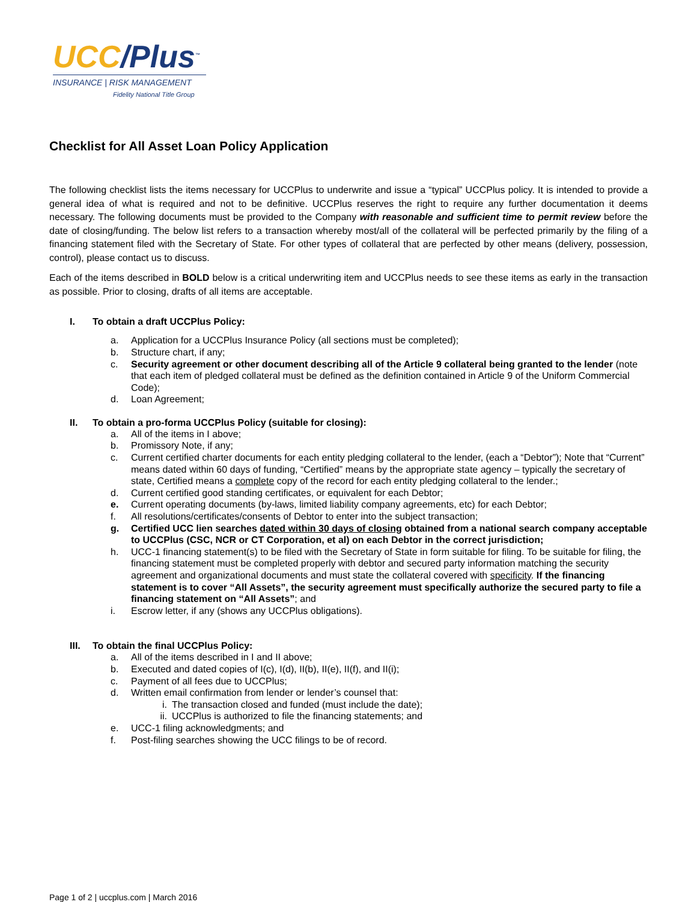UCC/Plus<sup>™</sup>
INSURANCE | RISK MANAGEMENT
Fidelity National Title Group
Checklist for All Asset Loan Policy Application
The following checklist lists the items necessary for UCCPlus to underwrite and issue a “typical” UCCPlus policy. It is intended to provide a general idea of what is required and not to be definitive. UCCPlus reserves the right to require any further documentation it deems necessary. The following documents must be provided to the Company with reasonable and sufficient time to permit review before the date of closing/funding. The below list refers to a transaction whereby most/all of the collateral will be perfected primarily by the filing of a financing statement filed with the Secretary of State. For other types of collateral that are perfected by other means (delivery, possession, control), please contact us to discuss.
Each of the items described in BOLD below is a critical underwriting item and UCCPlus needs to see these items as early in the transaction as possible. Prior to closing, drafts of all items are acceptable.
I. To obtain a draft UCCPlus Policy:
a. Application for a UCCPlus Insurance Policy (all sections must be completed);
b. Structure chart, if any;
c. Security agreement or other document describing all of the Article 9 collateral being granted to the lender (note that each item of pledged collateral must be defined as the definition contained in Article 9 of the Uniform Commercial Code);
d. Loan Agreement;
II. To obtain a pro-forma UCCPlus Policy (suitable for closing):
a. All of the items in I above;
b. Promissory Note, if any;
c. Current certified charter documents for each entity pledging collateral to the lender, (each a “Debtor”); Note that “Current” means dated within 60 days of funding, “Certified” means by the appropriate state agency – typically the secretary of state, Certified means a complete copy of the record for each entity pledging collateral to the lender.;
d. Current certified good standing certificates, or equivalent for each Debtor;
e. Current operating documents (by-laws, limited liability company agreements, etc) for each Debtor;
f. All resolutions/certificates/consents of Debtor to enter into the subject transaction;
g. Certified UCC lien searches dated within 30 days of closing obtained from a national search company acceptable to UCCPlus (CSC, NCR or CT Corporation, et al) on each Debtor in the correct jurisdiction;
h. UCC-1 financing statement(s) to be filed with the Secretary of State in form suitable for filing. To be suitable for filing, the financing statement must be completed properly with debtor and secured party information matching the security agreement and organizational documents and must state the collateral covered with specificity. If the financing statement is to cover “All Assets”, the security agreement must specifically authorize the secured party to file a financing statement on “All Assets”; and
i. Escrow letter, if any (shows any UCCPlus obligations).
III. To obtain the final UCCPlus Policy:
a. All of the items described in I and II above;
b. Executed and dated copies of I(c), I(d), II(b), II(e), II(f), and II(i);
c. Payment of all fees due to UCCPlus;
d. Written email confirmation from lender or lender’s counsel that:
i. The transaction closed and funded (must include the date);
ii. UCCPlus is authorized to file the financing statements; and
e. UCC-1 filing acknowledgments; and
f. Post-filing searches showing the UCC filings to be of record.
Page 1 of 2 | uccplus.com | March 2016